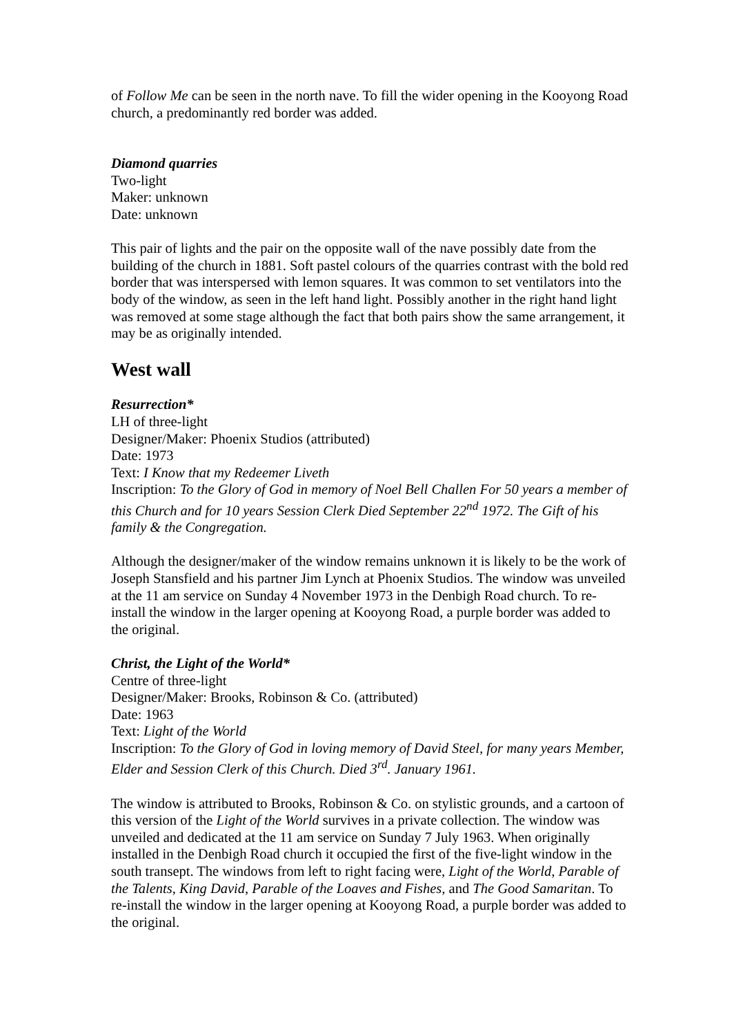of Follow Me can be seen in the north nave. To fill the wider opening in the Kooyong Road church, a predominantly red border was added.
Diamond quarries
Two-light
Maker: unknown
Date: unknown
This pair of lights and the pair on the opposite wall of the nave possibly date from the building of the church in 1881. Soft pastel colours of the quarries contrast with the bold red border that was interspersed with lemon squares. It was common to set ventilators into the body of the window, as seen in the left hand light. Possibly another in the right hand light was removed at some stage although the fact that both pairs show the same arrangement, it may be as originally intended.
West wall
Resurrection*
LH of three-light
Designer/Maker: Phoenix Studios (attributed)
Date: 1973
Text: I Know that my Redeemer Liveth
Inscription: To the Glory of God in memory of Noel Bell Challen For 50 years a member of this Church and for 10 years Session Clerk Died September 22<sup>nd</sup> 1972. The Gift of his family & the Congregation.
Although the designer/maker of the window remains unknown it is likely to be the work of Joseph Stansfield and his partner Jim Lynch at Phoenix Studios. The window was unveiled at the 11 am service on Sunday 4 November 1973 in the Denbigh Road church. To re-install the window in the larger opening at Kooyong Road, a purple border was added to the original.
Christ, the Light of the World*
Centre of three-light
Designer/Maker: Brooks, Robinson & Co. (attributed)
Date: 1963
Text: Light of the World
Inscription: To the Glory of God in loving memory of David Steel, for many years Member, Elder and Session Clerk of this Church. Died 3<sup>rd</sup>. January 1961.
The window is attributed to Brooks, Robinson & Co. on stylistic grounds, and a cartoon of this version of the Light of the World survives in a private collection. The window was unveiled and dedicated at the 11 am service on Sunday 7 July 1963. When originally installed in the Denbigh Road church it occupied the first of the five-light window in the south transept. The windows from left to right facing were, Light of the World, Parable of the Talents, King David, Parable of the Loaves and Fishes, and The Good Samaritan. To re-install the window in the larger opening at Kooyong Road, a purple border was added to the original.